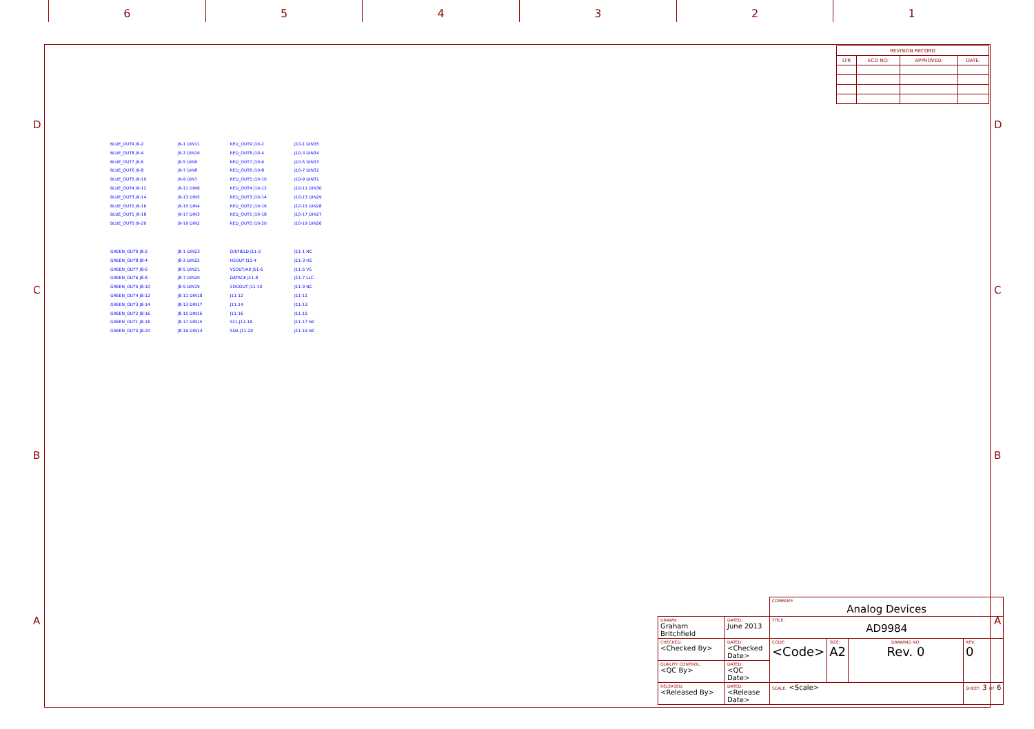6 5 4 3 2 1
D D
C C
B B
A A
| REVISION RECORD | | | |
| --- | --- | --- | --- |
| LTR | ECO NO: | APPROVED: | DATE: |
BLUE_OUT9 J9-2
BLUE_OUT8 J9-4
BLUE_OUT7 J9-6
BLUE_OUT6 J9-8
BLUE_OUT5 J9-10
BLUE_OUT4 J9-12
BLUE_OUT3 J9-14
BLUE_OUT2 J9-16
BLUE_OUT1 J9-18
BLUE_OUT0 J9-20
GREEN_OUT9 J8-2
GREEN_OUT8 J8-4
GREEN_OUT7 J8-6
GREEN_OUT6 J8-8
GREEN_OUT5 J8-10
GREEN_OUT4 J8-12
GREEN_OUT3 J8-14
GREEN_OUT2 J8-16
GREEN_OUT1 J8-18
GREEN_OUT0 J8-20
J9-1 DIN11
J9-3 DIN10
J9-5 DIN9
J9-7 DIN8
J9-9 DIN7
J9-11 DIN6
J9-13 DIN5
J9-15 DIN4
J9-17 DIN3
J9-19 DIN2
J8-1 DIN23
J8-3 DIN22
J8-5 DIN21
J8-7 DIN20
J8-9 DIN19
J8-11 DIN18
J8-13 DIN17
J8-15 DIN16
J8-17 DIN15
J8-19 DIN14
RED_OUT9 J10-2
RED_OUT8 J10-4
RED_OUT7 J10-6
RED_OUT6 J10-8
RED_OUT5 J10-10
RED_OUT4 J10-12
RED_OUT3 J10-14
RED_OUT2 J10-16
RED_OUT1 J10-18
RED_OUT0 J10-20
O/EFIELD J11-2
HSOUT J11-4
VSOUT/A0 J11-6
DATACK J11-8
SOGOUT J11-10
J11-12
J11-14
J11-16
SCL J11-18
SDA J11-20
J10-1 DIN35
J10-3 DIN34
J10-5 DIN33
J10-7 DIN32
J10-9 DIN31
J10-11 DIN30
J10-13 DIN29
J10-15 DIN28
J10-17 DIN27
J10-19 DIN26
J11-1 NC
J11-3 HS
J11-5 VS
J11-7 LLC
J11-9 NC
J11-11
J11-13
J11-15
J11-17 NC
J11-19 NC
| | | COMPANY: Analog Devices | | | |
| DRAWN: Graham Britchfield | DATED: June 2013 | TITLE: AD9984 | | | |
| CHECKED: <Checked By> | DATED: <Checked Date> | CODE: <Code> | SIZE: A2 | DRAWING NO: Rev. 0 | REV: 0 |
| QUALITY CONTROL: <QC By> | DATED: <QC Date> | | | | |
| RELEASED: <Released By> | DATED: <Release Date> | SCALE: <Scale> | | | SHEET: 3 OF 6 |